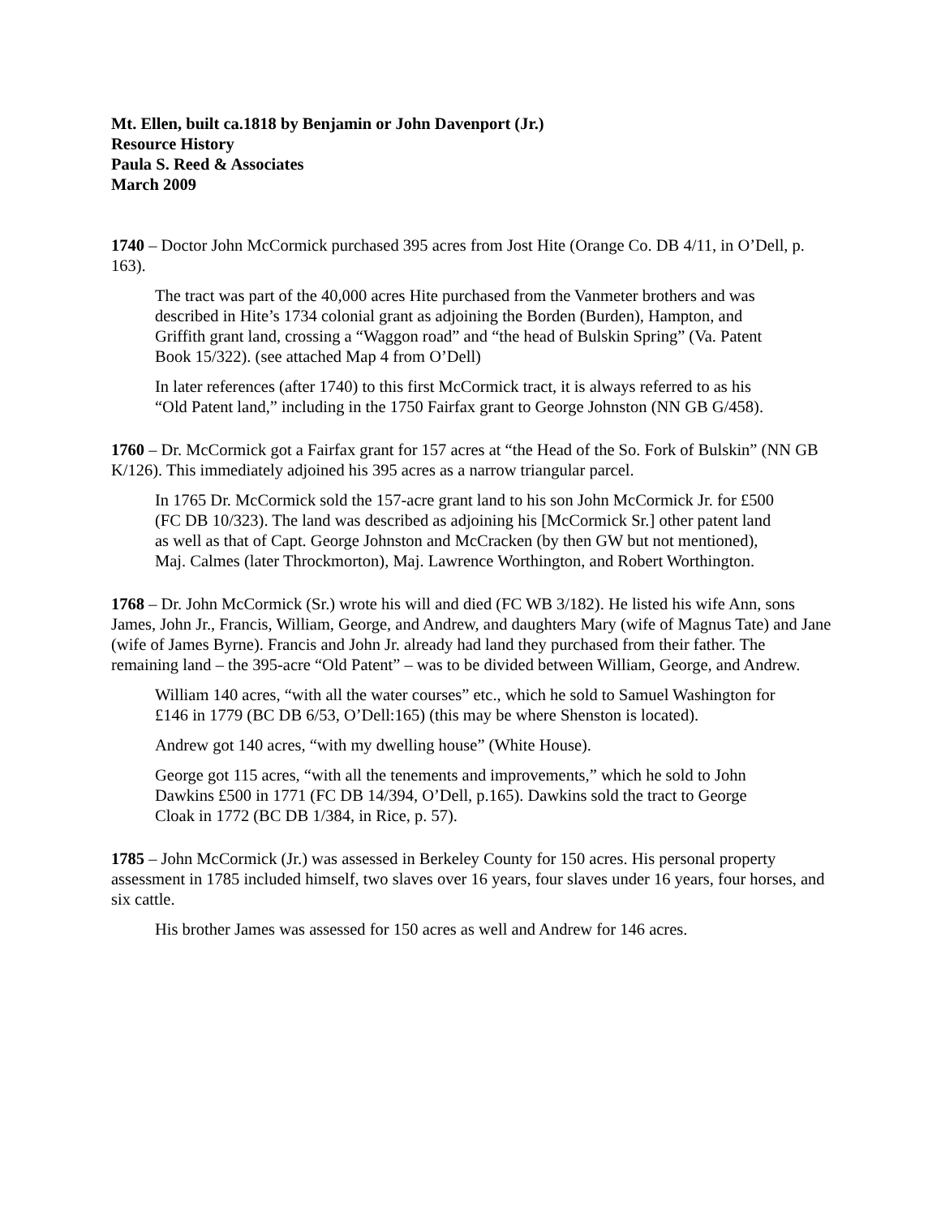Mt. Ellen, built ca.1818 by Benjamin or John Davenport (Jr.)
Resource History
Paula S. Reed & Associates
March 2009
1740 – Doctor John McCormick purchased 395 acres from Jost Hite (Orange Co. DB 4/11, in O’Dell, p. 163).
The tract was part of the 40,000 acres Hite purchased from the Vanmeter brothers and was described in Hite’s 1734 colonial grant as adjoining the Borden (Burden), Hampton, and Griffith grant land, crossing a “Waggon road” and “the head of Bulskin Spring” (Va. Patent Book 15/322). (see attached Map 4 from O’Dell)
In later references (after 1740) to this first McCormick tract, it is always referred to as his “Old Patent land,” including in the 1750 Fairfax grant to George Johnston (NN GB G/458).
1760 – Dr. McCormick got a Fairfax grant for 157 acres at “the Head of the So. Fork of Bulskin” (NN GB K/126). This immediately adjoined his 395 acres as a narrow triangular parcel.
In 1765 Dr. McCormick sold the 157-acre grant land to his son John McCormick Jr. for £500 (FC DB 10/323). The land was described as adjoining his [McCormick Sr.] other patent land as well as that of Capt. George Johnston and McCracken (by then GW but not mentioned), Maj. Calmes (later Throckmorton), Maj. Lawrence Worthington, and Robert Worthington.
1768 – Dr. John McCormick (Sr.) wrote his will and died (FC WB 3/182). He listed his wife Ann, sons James, John Jr., Francis, William, George, and Andrew, and daughters Mary (wife of Magnus Tate) and Jane (wife of James Byrne). Francis and John Jr. already had land they purchased from their father. The remaining land – the 395-acre “Old Patent” – was to be divided between William, George, and Andrew.
William 140 acres, “with all the water courses” etc., which he sold to Samuel Washington for £146 in 1779 (BC DB 6/53, O’Dell:165) (this may be where Shenston is located).
Andrew got 140 acres, “with my dwelling house” (White House).
George got 115 acres, “with all the tenements and improvements,” which he sold to John Dawkins £500 in 1771 (FC DB 14/394, O’Dell, p.165). Dawkins sold the tract to George Cloak in 1772 (BC DB 1/384, in Rice, p. 57).
1785 – John McCormick (Jr.) was assessed in Berkeley County for 150 acres. His personal property assessment in 1785 included himself, two slaves over 16 years, four slaves under 16 years, four horses, and six cattle.
His brother James was assessed for 150 acres as well and Andrew for 146 acres.